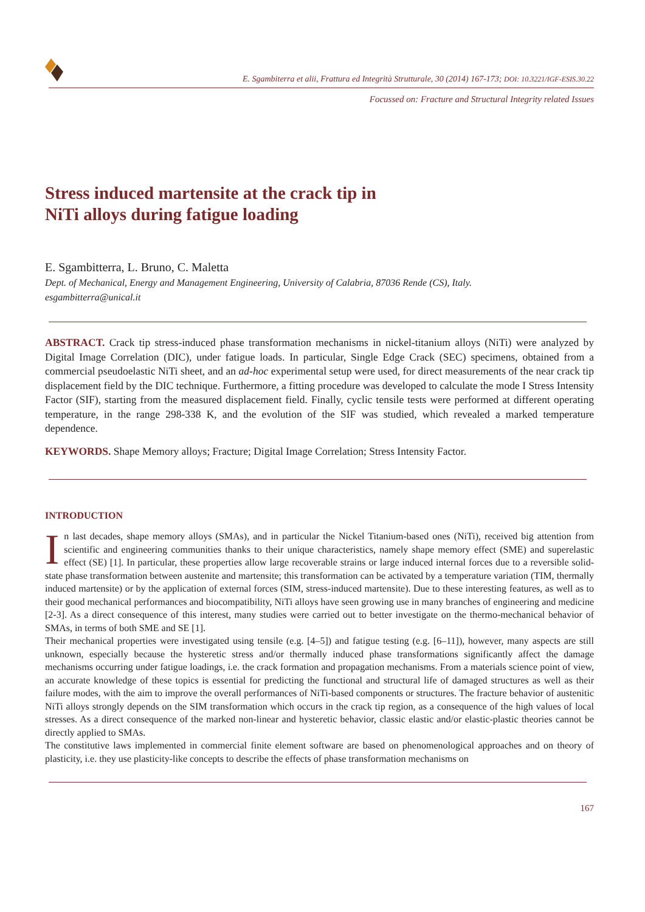E. Sgambiterra et alii, Frattura ed Integrità Strutturale, 30 (2014) 167-173; DOI: 10.3221/IGF-ESIS.30.22
Focussed on: Fracture and Structural Integrity related Issues
Stress induced martensite at the crack tip in
NiTi alloys during fatigue loading
E. Sgambitterra, L. Bruno, C. Maletta
Dept. of Mechanical, Energy and Management Engineering, University of Calabria, 87036 Rende (CS), Italy.
esgambitterra@unical.it
ABSTRACT. Crack tip stress-induced phase transformation mechanisms in nickel-titanium alloys (NiTi) were analyzed by Digital Image Correlation (DIC), under fatigue loads. In particular, Single Edge Crack (SEC) specimens, obtained from a commercial pseudoelastic NiTi sheet, and an ad-hoc experimental setup were used, for direct measurements of the near crack tip displacement field by the DIC technique. Furthermore, a fitting procedure was developed to calculate the mode I Stress Intensity Factor (SIF), starting from the measured displacement field. Finally, cyclic tensile tests were performed at different operating temperature, in the range 298-338 K, and the evolution of the SIF was studied, which revealed a marked temperature dependence.
KEYWORDS. Shape Memory alloys; Fracture; Digital Image Correlation; Stress Intensity Factor.
INTRODUCTION
In last decades, shape memory alloys (SMAs), and in particular the Nickel Titanium-based ones (NiTi), received big attention from scientific and engineering communities thanks to their unique characteristics, namely shape memory effect (SME) and superelastic effect (SE) [1]. In particular, these properties allow large recoverable strains or large induced internal forces due to a reversible solid-state phase transformation between austenite and martensite; this transformation can be activated by a temperature variation (TIM, thermally induced martensite) or by the application of external forces (SIM, stress-induced martensite). Due to these interesting features, as well as to their good mechanical performances and biocompatibility, NiTi alloys have seen growing use in many branches of engineering and medicine [2-3]. As a direct consequence of this interest, many studies were carried out to better investigate on the thermo-mechanical behavior of SMAs, in terms of both SME and SE [1].
Their mechanical properties were investigated using tensile (e.g. [4–5]) and fatigue testing (e.g. [6–11]), however, many aspects are still unknown, especially because the hysteretic stress and/or thermally induced phase transformations significantly affect the damage mechanisms occurring under fatigue loadings, i.e. the crack formation and propagation mechanisms. From a materials science point of view, an accurate knowledge of these topics is essential for predicting the functional and structural life of damaged structures as well as their failure modes, with the aim to improve the overall performances of NiTi-based components or structures. The fracture behavior of austenitic NiTi alloys strongly depends on the SIM transformation which occurs in the crack tip region, as a consequence of the high values of local stresses. As a direct consequence of the marked non-linear and hysteretic behavior, classic elastic and/or elastic-plastic theories cannot be directly applied to SMAs.
The constitutive laws implemented in commercial finite element software are based on phenomenological approaches and on theory of plasticity, i.e. they use plasticity-like concepts to describe the effects of phase transformation mechanisms on
167